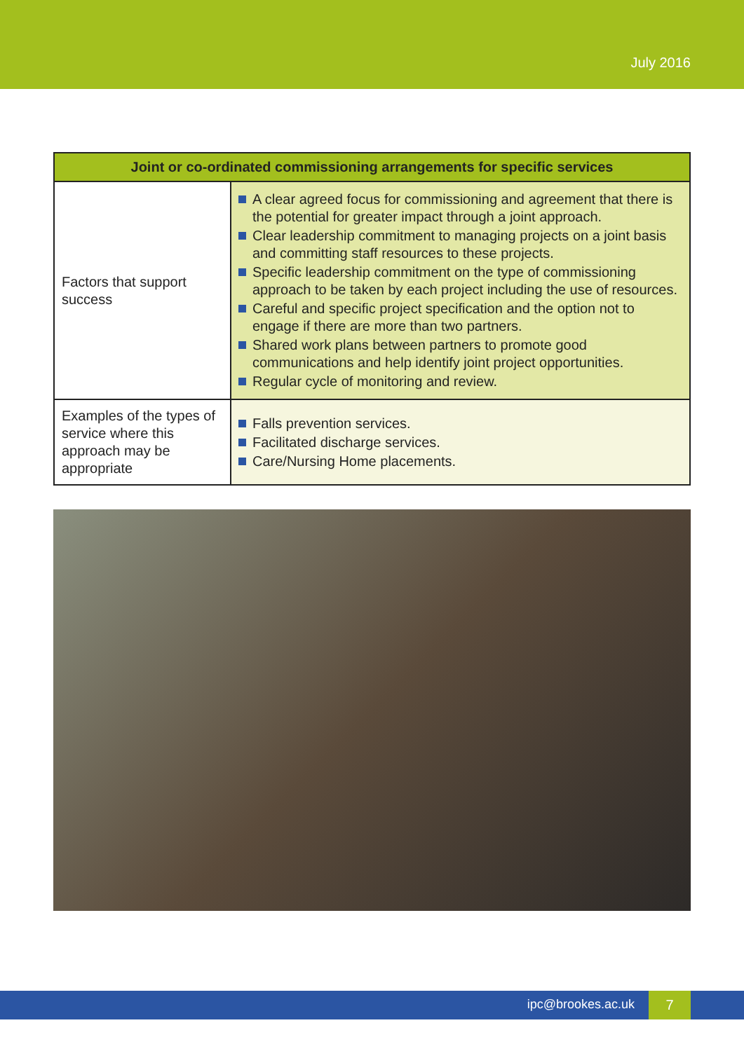July 2016
| Joint or co-ordinated commissioning arrangements for specific services | |
| --- | --- |
| Factors that support success | A clear agreed focus for commissioning and agreement that there is the potential for greater impact through a joint approach. Clear leadership commitment to managing projects on a joint basis and committing staff resources to these projects. Specific leadership commitment on the type of commissioning approach to be taken by each project including the use of resources. Careful and specific project specification and the option not to engage if there are more than two partners. Shared work plans between partners to promote good communications and help identify joint project opportunities. Regular cycle of monitoring and review. |
| Examples of the types of service where this approach may be appropriate | Falls prevention services. Facilitated discharge services. Care/Nursing Home placements. |
ipc@brookes.ac.uk 7